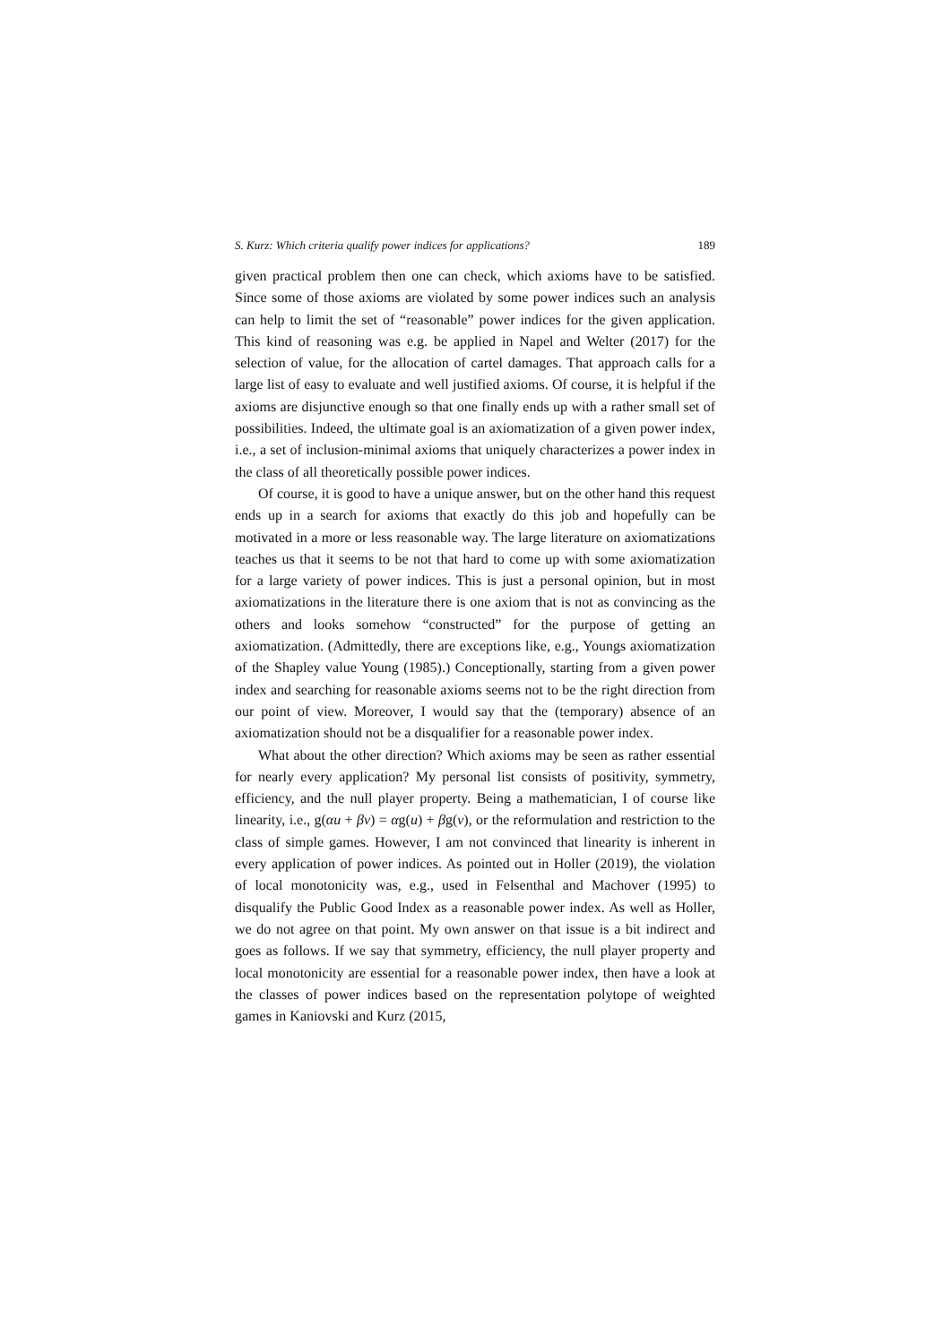S. Kurz: Which criteria qualify power indices for applications? 189
given practical problem then one can check, which axioms have to be satisfied. Since some of those axioms are violated by some power indices such an analysis can help to limit the set of “reasonable” power indices for the given application. This kind of reasoning was e.g. be applied in Napel and Welter (2017) for the selection of value, for the allocation of cartel damages. That approach calls for a large list of easy to evaluate and well justified axioms. Of course, it is helpful if the axioms are disjunctive enough so that one finally ends up with a rather small set of possibilities. Indeed, the ultimate goal is an axiomatization of a given power index, i.e., a set of inclusion-minimal axioms that uniquely characterizes a power index in the class of all theoretically possible power indices.
Of course, it is good to have a unique answer, but on the other hand this request ends up in a search for axioms that exactly do this job and hopefully can be motivated in a more or less reasonable way. The large literature on axiomatizations teaches us that it seems to be not that hard to come up with some axiomatization for a large variety of power indices. This is just a personal opinion, but in most axiomatizations in the literature there is one axiom that is not as convincing as the others and looks somehow “constructed” for the purpose of getting an axiomatization. (Admittedly, there are exceptions like, e.g., Youngs axiomatization of the Shapley value Young (1985).) Conceptionally, starting from a given power index and searching for reasonable axioms seems not to be the right direction from our point of view. Moreover, I would say that the (temporary) absence of an axiomatization should not be a disqualifier for a reasonable power index.
What about the other direction? Which axioms may be seen as rather essential for nearly every application? My personal list consists of positivity, symmetry, efficiency, and the null player property. Being a mathematician, I of course like linearity, i.e., g(αu + βv) = αg(u) + βg(v), or the reformulation and restriction to the class of simple games. However, I am not convinced that linearity is inherent in every application of power indices. As pointed out in Holler (2019), the violation of local monotonicity was, e.g., used in Felsenthal and Machover (1995) to disqualify the Public Good Index as a reasonable power index. As well as Holler, we do not agree on that point. My own answer on that issue is a bit indirect and goes as follows. If we say that symmetry, efficiency, the null player property and local monotonicity are essential for a reasonable power index, then have a look at the classes of power indices based on the representation polytope of weighted games in Kaniovski and Kurz (2015,